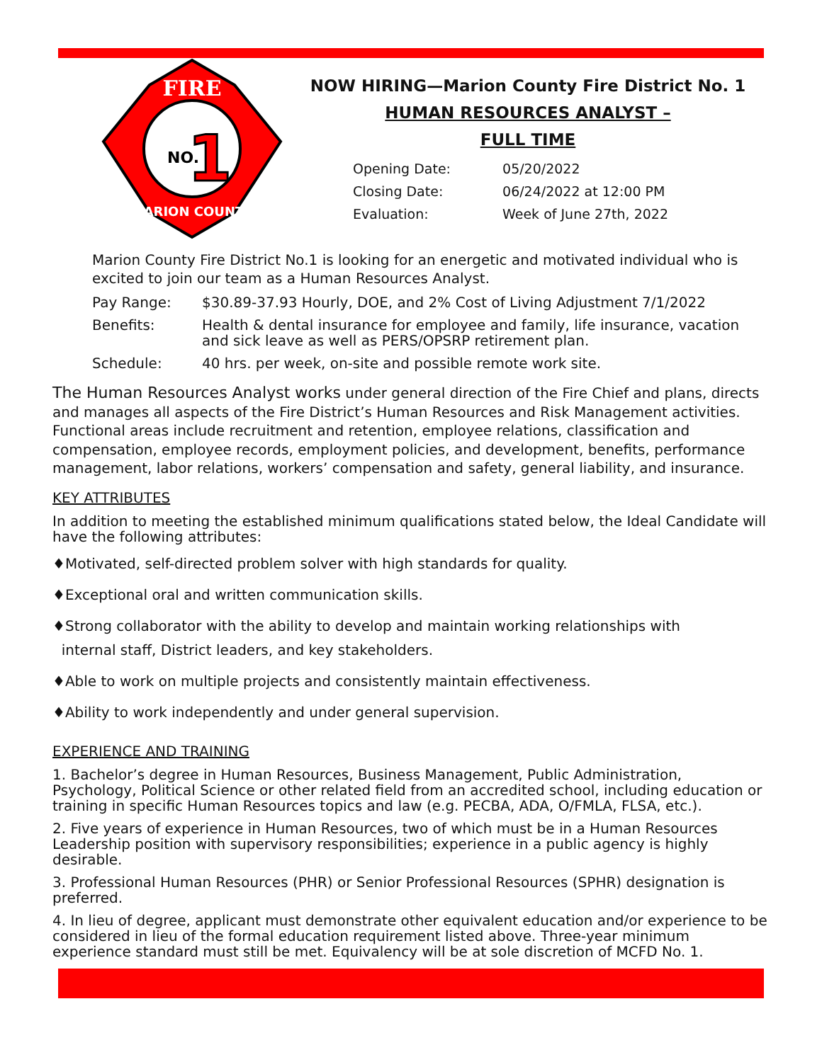FIRE
NO.
1
MARION COUNTY
NOW HIRING—Marion County Fire District No. 1
HUMAN RESOURCES ANALYST –
FULL TIME
Opening Date: 05/20/2022
Closing Date: 06/24/2022 at 12:00 PM
Evaluation: Week of June 27th, 2022
Marion County Fire District No.1 is looking for an energetic and motivated individual who is excited to join our team as a Human Resources Analyst.
Pay Range: $30.89-37.93 Hourly, DOE, and 2% Cost of Living Adjustment 7/1/2022
Benefits: Health & dental insurance for employee and family, life insurance, vacation and sick leave as well as PERS/OPSRP retirement plan.
Schedule: 40 hrs. per week, on-site and possible remote work site.
The Human Resources Analyst works under general direction of the Fire Chief and plans, directs and manages all aspects of the Fire District’s Human Resources and Risk Management activities. Functional areas include recruitment and retention, employee relations, classification and compensation, employee records, employment policies, and development, benefits, performance management, labor relations, workers’ compensation and safety, general liability, and insurance.
KEY ATTRIBUTES
In addition to meeting the established minimum qualifications stated below, the Ideal Candidate will have the following attributes:
♦Motivated, self-directed problem solver with high standards for quality.
♦Exceptional oral and written communication skills.
♦Strong collaborator with the ability to develop and maintain working relationships with
internal staff, District leaders, and key stakeholders.
♦Able to work on multiple projects and consistently maintain effectiveness.
♦Ability to work independently and under general supervision.
EXPERIENCE AND TRAINING
1. Bachelor’s degree in Human Resources, Business Management, Public Administration, Psychology, Political Science or other related field from an accredited school, including education or training in specific Human Resources topics and law (e.g. PECBA, ADA, O/FMLA, FLSA, etc.).
2. Five years of experience in Human Resources, two of which must be in a Human Resources Leadership position with supervisory responsibilities; experience in a public agency is highly desirable.
3. Professional Human Resources (PHR) or Senior Professional Resources (SPHR) designation is preferred.
4. In lieu of degree, applicant must demonstrate other equivalent education and/or experience to be considered in lieu of the formal education requirement listed above. Three-year minimum experience standard must still be met. Equivalency will be at sole discretion of MCFD No. 1.